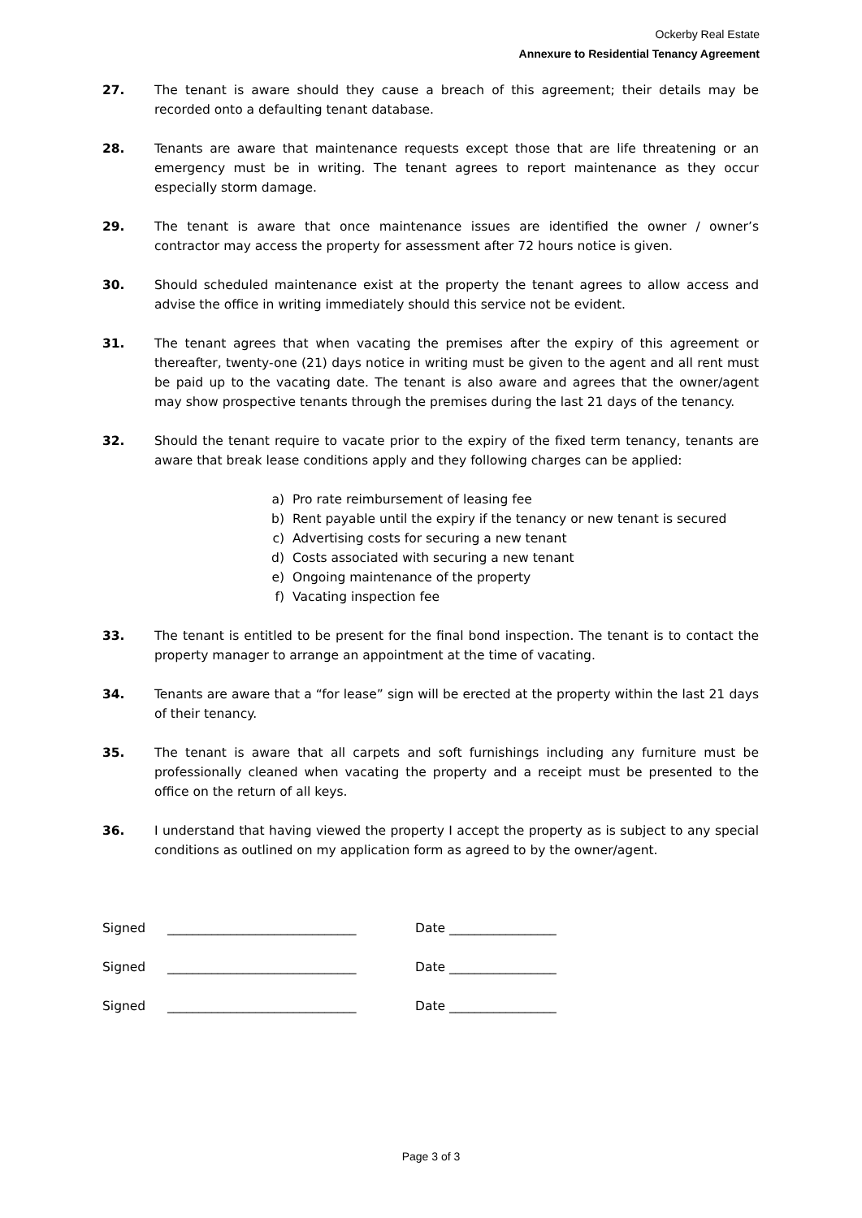Ockerby Real Estate
Annexure to Residential Tenancy Agreement
27. The tenant is aware should they cause a breach of this agreement; their details may be recorded onto a defaulting tenant database.
28. Tenants are aware that maintenance requests except those that are life threatening or an emergency must be in writing. The tenant agrees to report maintenance as they occur especially storm damage.
29. The tenant is aware that once maintenance issues are identified the owner / owner’s contractor may access the property for assessment after 72 hours notice is given.
30. Should scheduled maintenance exist at the property the tenant agrees to allow access and advise the office in writing immediately should this service not be evident.
31. The tenant agrees that when vacating the premises after the expiry of this agreement or thereafter, twenty-one (21) days notice in writing must be given to the agent and all rent must be paid up to the vacating date. The tenant is also aware and agrees that the owner/agent may show prospective tenants through the premises during the last 21 days of the tenancy.
32. Should the tenant require to vacate prior to the expiry of the fixed term tenancy, tenants are aware that break lease conditions apply and they following charges can be applied:
a) Pro rate reimbursement of leasing fee
b) Rent payable until the expiry if the tenancy or new tenant is secured
c) Advertising costs for securing a new tenant
d) Costs associated with securing a new tenant
e) Ongoing maintenance of the property
f) Vacating inspection fee
33. The tenant is entitled to be present for the final bond inspection. The tenant is to contact the property manager to arrange an appointment at the time of vacating.
34. Tenants are aware that a “for lease” sign will be erected at the property within the last 21 days of their tenancy.
35. The tenant is aware that all carpets and soft furnishings including any furniture must be professionally cleaned when vacating the property and a receipt must be presented to the office on the return of all keys.
36. I understand that having viewed the property I accept the property as is subject to any special conditions as outlined on my application form as agreed to by the owner/agent.
Signed ______________________________ Date _________________
Signed ______________________________ Date _________________
Signed ______________________________ Date _________________
Page 3 of 3